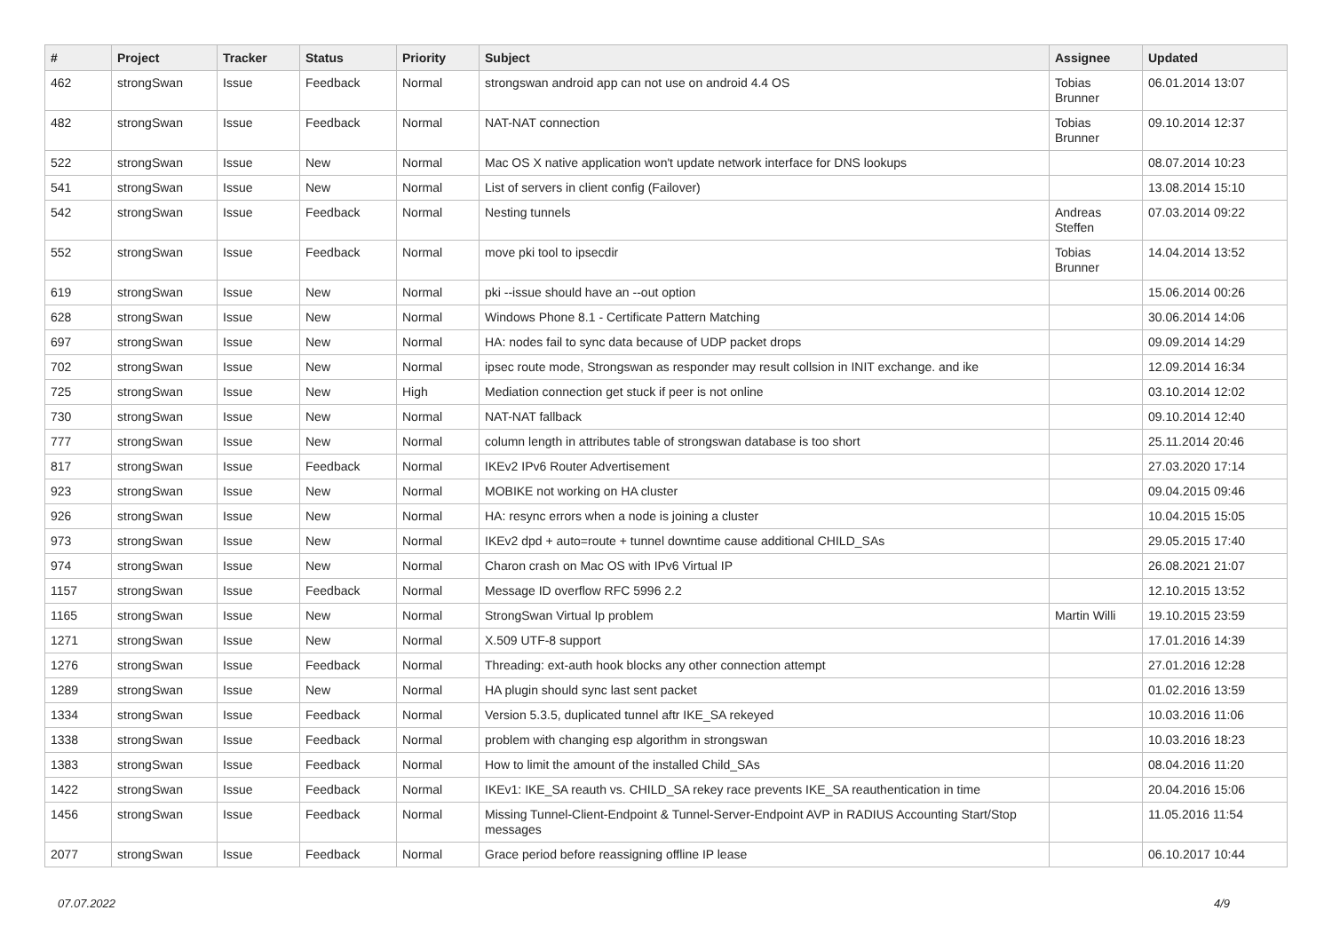| # | Project | Tracker | Status | Priority | Subject | Assignee | Updated |
| --- | --- | --- | --- | --- | --- | --- | --- |
| 462 | strongSwan | Issue | Feedback | Normal | strongswan android app can not use on android 4.4 OS | Tobias Brunner | 06.01.2014 13:07 |
| 482 | strongSwan | Issue | Feedback | Normal | NAT-NAT connection | Tobias Brunner | 09.10.2014 12:37 |
| 522 | strongSwan | Issue | New | Normal | Mac OS X native application won't update network interface for DNS lookups | | 08.07.2014 10:23 |
| 541 | strongSwan | Issue | New | Normal | List of servers in client config (Failover) | | 13.08.2014 15:10 |
| 542 | strongSwan | Issue | Feedback | Normal | Nesting tunnels | Andreas Steffen | 07.03.2014 09:22 |
| 552 | strongSwan | Issue | Feedback | Normal | move pki tool to ipsecdir | Tobias Brunner | 14.04.2014 13:52 |
| 619 | strongSwan | Issue | New | Normal | pki --issue should have an --out option | | 15.06.2014 00:26 |
| 628 | strongSwan | Issue | New | Normal | Windows Phone 8.1 - Certificate Pattern Matching | | 30.06.2014 14:06 |
| 697 | strongSwan | Issue | New | Normal | HA: nodes fail to sync data because of UDP packet drops | | 09.09.2014 14:29 |
| 702 | strongSwan | Issue | New | Normal | ipsec route mode, Strongswan as responder may result collsion in INIT exchange. and ike | | 12.09.2014 16:34 |
| 725 | strongSwan | Issue | New | High | Mediation connection get stuck if peer is not online | | 03.10.2014 12:02 |
| 730 | strongSwan | Issue | New | Normal | NAT-NAT fallback | | 09.10.2014 12:40 |
| 777 | strongSwan | Issue | New | Normal | column length in attributes table of strongswan database is too short | | 25.11.2014 20:46 |
| 817 | strongSwan | Issue | Feedback | Normal | IKEv2 IPv6 Router Advertisement | | 27.03.2020 17:14 |
| 923 | strongSwan | Issue | New | Normal | MOBIKE not working on HA cluster | | 09.04.2015 09:46 |
| 926 | strongSwan | Issue | New | Normal | HA: resync errors when a node is joining a cluster | | 10.04.2015 15:05 |
| 973 | strongSwan | Issue | New | Normal | IKEv2 dpd + auto=route + tunnel downtime cause additional CHILD_SAs | | 29.05.2015 17:40 |
| 974 | strongSwan | Issue | New | Normal | Charon crash on Mac OS with IPv6 Virtual IP | | 26.08.2021 21:07 |
| 1157 | strongSwan | Issue | Feedback | Normal | Message ID overflow RFC 5996 2.2 | | 12.10.2015 13:52 |
| 1165 | strongSwan | Issue | New | Normal | StrongSwan Virtual Ip problem | Martin Willi | 19.10.2015 23:59 |
| 1271 | strongSwan | Issue | New | Normal | X.509 UTF-8 support | | 17.01.2016 14:39 |
| 1276 | strongSwan | Issue | Feedback | Normal | Threading: ext-auth hook blocks any other connection attempt | | 27.01.2016 12:28 |
| 1289 | strongSwan | Issue | New | Normal | HA plugin should sync last sent packet | | 01.02.2016 13:59 |
| 1334 | strongSwan | Issue | Feedback | Normal | Version 5.3.5, duplicated tunnel aftr IKE_SA rekeyed | | 10.03.2016 11:06 |
| 1338 | strongSwan | Issue | Feedback | Normal | problem with changing esp algorithm in strongswan | | 10.03.2016 18:23 |
| 1383 | strongSwan | Issue | Feedback | Normal | How to limit the amount of the installed Child_SAs | | 08.04.2016 11:20 |
| 1422 | strongSwan | Issue | Feedback | Normal | IKEv1: IKE_SA reauth vs. CHILD_SA rekey race prevents IKE_SA reauthentication in time | | 20.04.2016 15:06 |
| 1456 | strongSwan | Issue | Feedback | Normal | Missing Tunnel-Client-Endpoint & Tunnel-Server-Endpoint AVP in RADIUS Accounting Start/Stop messages | | 11.05.2016 11:54 |
| 2077 | strongSwan | Issue | Feedback | Normal | Grace period before reassigning offline IP lease | | 06.10.2017 10:44 |
07.07.2022 4/9